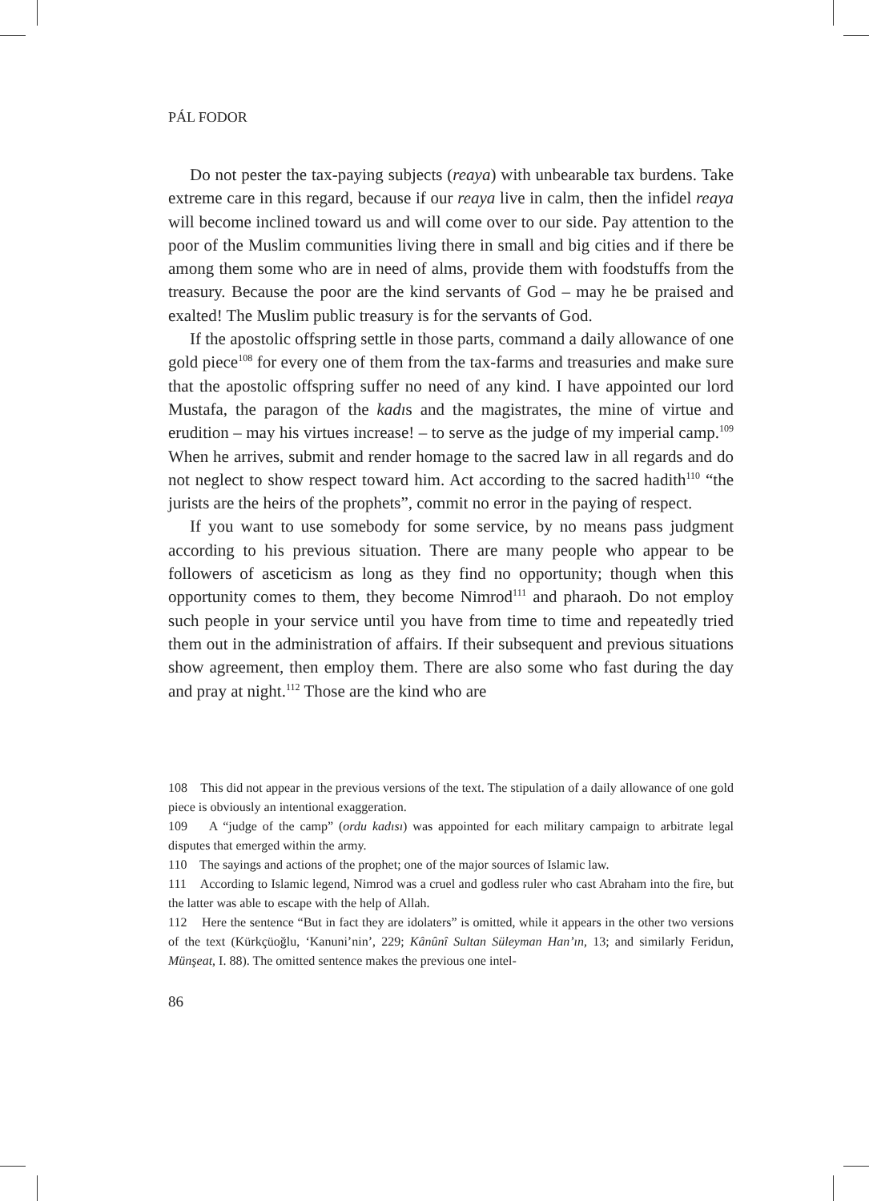PÁL FODOR
Do not pester the tax-paying subjects (reaya) with unbearable tax burdens. Take extreme care in this regard, because if our reaya live in calm, then the infidel reaya will become inclined toward us and will come over to our side. Pay attention to the poor of the Muslim communities living there in small and big cities and if there be among them some who are in need of alms, provide them with foodstuffs from the treasury. Because the poor are the kind servants of God – may he be praised and exalted! The Muslim public treasury is for the servants of God.
If the apostolic offspring settle in those parts, command a daily allowance of one gold piece<sup>108</sup> for every one of them from the tax-farms and treasuries and make sure that the apostolic offspring suffer no need of any kind. I have appointed our lord Mustafa, the paragon of the kadıs and the magistrates, the mine of virtue and erudition – may his virtues increase! – to serve as the judge of my imperial camp.<sup>109</sup> When he arrives, submit and render homage to the sacred law in all regards and do not neglect to show respect toward him. Act according to the sacred hadith<sup>110</sup> “the jurists are the heirs of the prophets”, commit no error in the paying of respect.
If you want to use somebody for some service, by no means pass judgment according to his previous situation. There are many people who appear to be followers of asceticism as long as they find no opportunity; though when this opportunity comes to them, they become Nimrod<sup>111</sup> and pharaoh. Do not employ such people in your service until you have from time to time and repeatedly tried them out in the administration of affairs. If their subsequent and previous situations show agreement, then employ them. There are also some who fast during the day and pray at night.<sup>112</sup> Those are the kind who are
108 This did not appear in the previous versions of the text. The stipulation of a daily allowance of one gold piece is obviously an intentional exaggeration.
109 A “judge of the camp” (ordu kadısı) was appointed for each military campaign to arbitrate legal disputes that emerged within the army.
110 The sayings and actions of the prophet; one of the major sources of Islamic law.
111 According to Islamic legend, Nimrod was a cruel and godless ruler who cast Abraham into the fire, but the latter was able to escape with the help of Allah.
112 Here the sentence “But in fact they are idolaters” is omitted, while it appears in the other two versions of the text (Kürkçüoğlu, ‘Kanuni’nin’, 229; Kânûnî Sultan Süleyman Han’ın, 13; and similarly Feridun, Münşeat, I. 88). The omitted sentence makes the previous one intel-
86